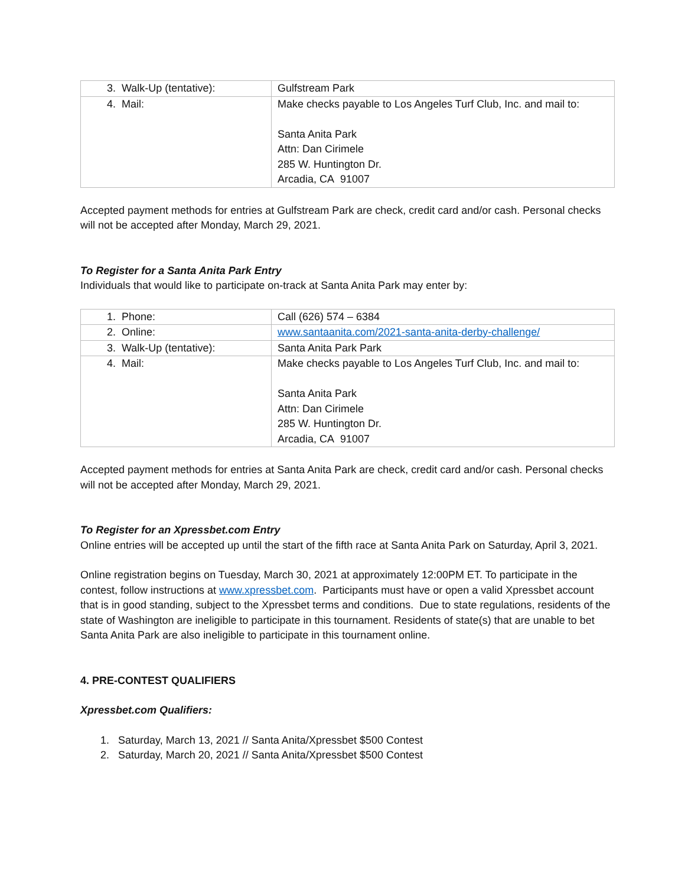| 3. Walk-Up (tentative): | Gulfstream Park |
| 4. Mail: | Make checks payable to Los Angeles Turf Club, Inc. and mail to: Santa Anita Park Attn: Dan Cirimele 285 W. Huntington Dr. Arcadia, CA 91007 |
Accepted payment methods for entries at Gulfstream Park are check, credit card and/or cash. Personal checks will not be accepted after Monday, March 29, 2021.
To Register for a Santa Anita Park Entry
Individuals that would like to participate on-track at Santa Anita Park may enter by:
| 1. Phone: | Call (626) 574 – 6384 |
| 2. Online: | www.santaanita.com/2021-santa-anita-derby-challenge/ |
| 3. Walk-Up (tentative): | Santa Anita Park Park |
| 4. Mail: | Make checks payable to Los Angeles Turf Club, Inc. and mail to: Santa Anita Park Attn: Dan Cirimele 285 W. Huntington Dr. Arcadia, CA 91007 |
Accepted payment methods for entries at Santa Anita Park are check, credit card and/or cash. Personal checks will not be accepted after Monday, March 29, 2021.
To Register for an Xpressbet.com Entry
Online entries will be accepted up until the start of the fifth race at Santa Anita Park on Saturday, April 3, 2021.
Online registration begins on Tuesday, March 30, 2021 at approximately 12:00PM ET. To participate in the contest, follow instructions at www.xpressbet.com. Participants must have or open a valid Xpressbet account that is in good standing, subject to the Xpressbet terms and conditions. Due to state regulations, residents of the state of Washington are ineligible to participate in this tournament. Residents of state(s) that are unable to bet Santa Anita Park are also ineligible to participate in this tournament online.
4. PRE-CONTEST QUALIFIERS
Xpressbet.com Qualifiers:
1. Saturday, March 13, 2021 // Santa Anita/Xpressbet $500 Contest
2. Saturday, March 20, 2021 // Santa Anita/Xpressbet $500 Contest